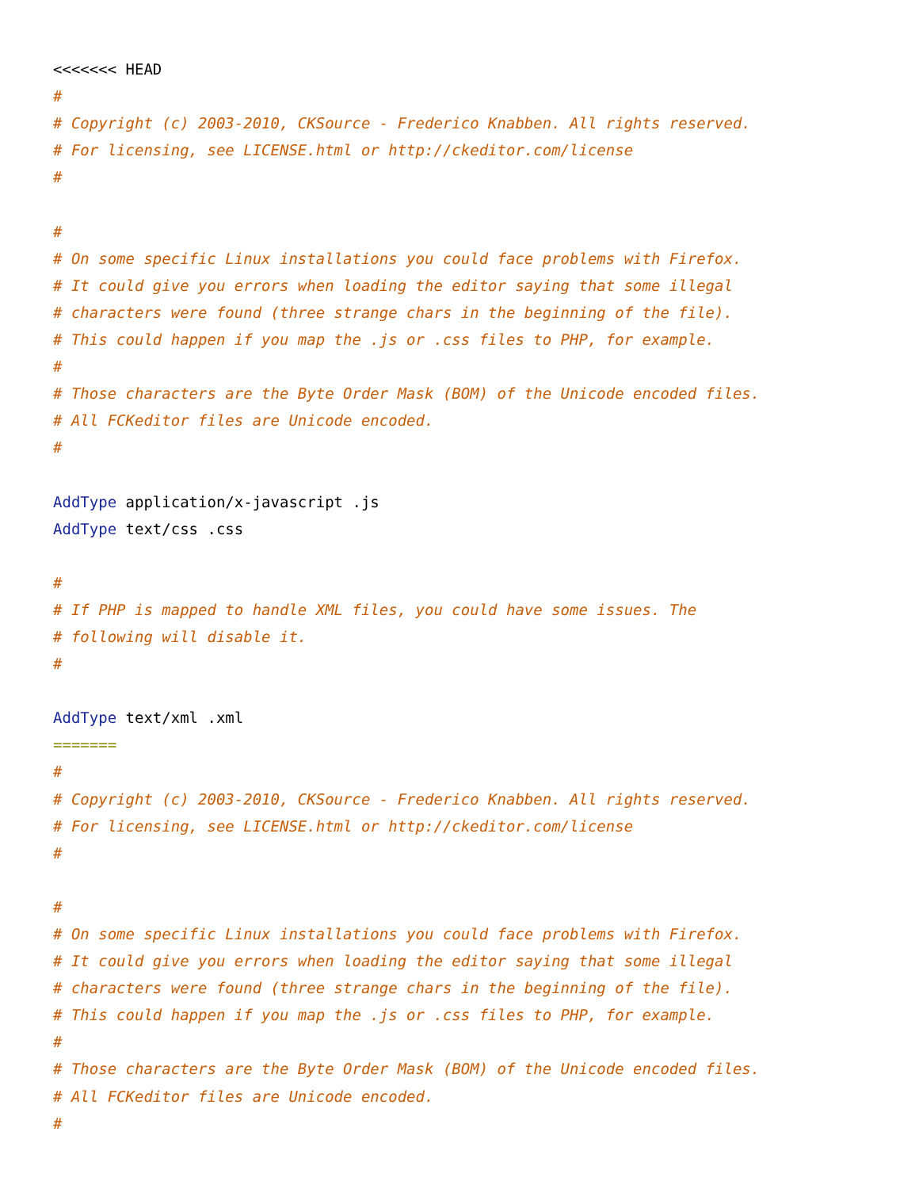<<<<<<< HEAD
#
# Copyright (c) 2003-2010, CKSource - Frederico Knabben. All rights reserved.
# For licensing, see LICENSE.html or http://ckeditor.com/license
#

#
# On some specific Linux installations you could face problems with Firefox.
# It could give you errors when loading the editor saying that some illegal
# characters were found (three strange chars in the beginning of the file).
# This could happen if you map the .js or .css files to PHP, for example.
#
# Those characters are the Byte Order Mask (BOM) of the Unicode encoded files.
# All FCKeditor files are Unicode encoded.
#

AddType application/x-javascript .js
AddType text/css .css

#
# If PHP is mapped to handle XML files, you could have some issues. The
# following will disable it.
#

AddType text/xml .xml
=======
#
# Copyright (c) 2003-2010, CKSource - Frederico Knabben. All rights reserved.
# For licensing, see LICENSE.html or http://ckeditor.com/license
#

#
# On some specific Linux installations you could face problems with Firefox.
# It could give you errors when loading the editor saying that some illegal
# characters were found (three strange chars in the beginning of the file).
# This could happen if you map the .js or .css files to PHP, for example.
#
# Those characters are the Byte Order Mask (BOM) of the Unicode encoded files.
# All FCKeditor files are Unicode encoded.
#